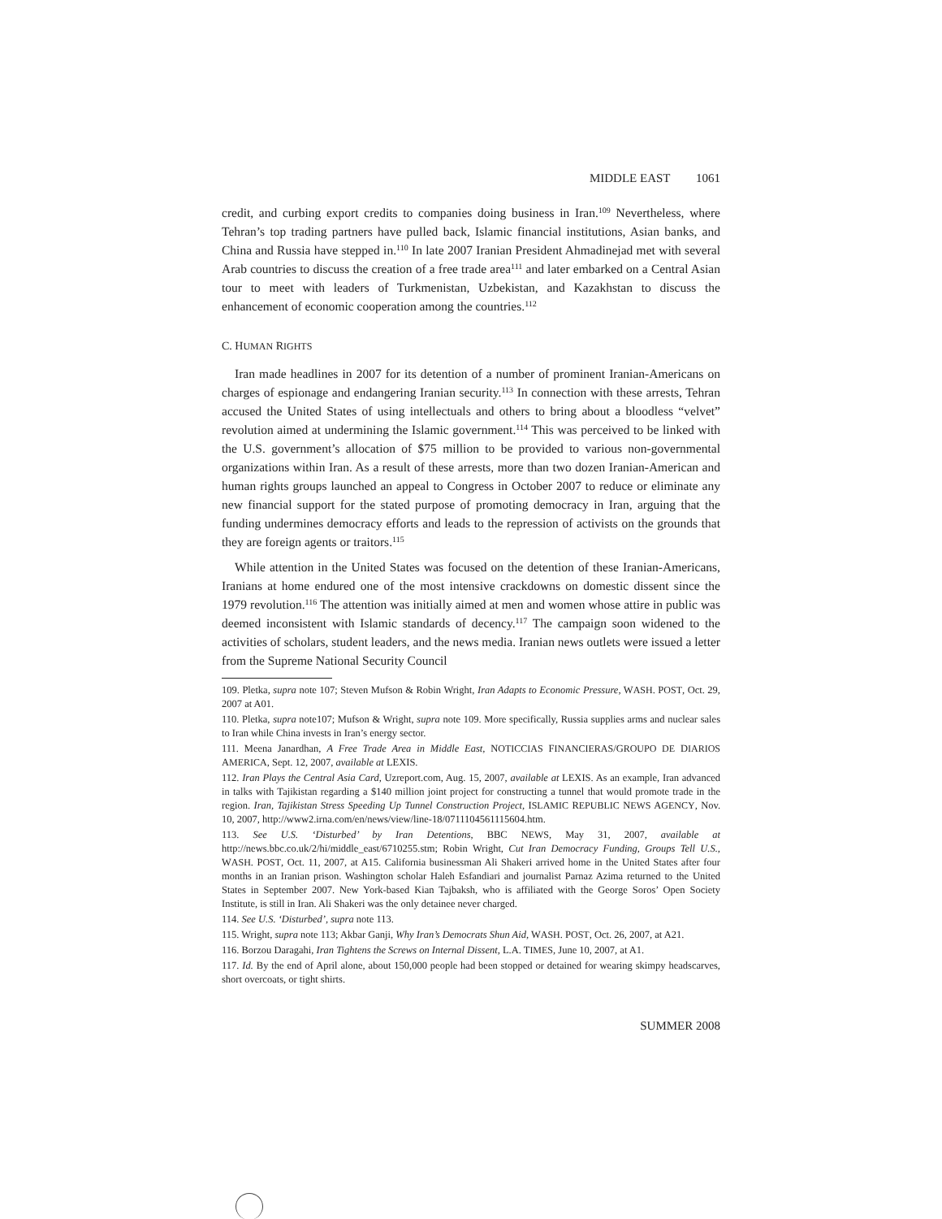MIDDLE EAST 1061
credit, and curbing export credits to companies doing business in Iran.<sup>109</sup> Nevertheless, where Tehran’s top trading partners have pulled back, Islamic financial institutions, Asian banks, and China and Russia have stepped in.<sup>110</sup> In late 2007 Iranian President Ahmadinejad met with several Arab countries to discuss the creation of a free trade area<sup>111</sup> and later embarked on a Central Asian tour to meet with leaders of Turkmenistan, Uzbekistan, and Kazakhstan to discuss the enhancement of economic cooperation among the countries.<sup>112</sup>
C. HUMAN RIGHTS
Iran made headlines in 2007 for its detention of a number of prominent Iranian-Americans on charges of espionage and endangering Iranian security.<sup>113</sup> In connection with these arrests, Tehran accused the United States of using intellectuals and others to bring about a bloodless “velvet” revolution aimed at undermining the Islamic government.<sup>114</sup> This was perceived to be linked with the U.S. government’s allocation of $75 million to be provided to various non-governmental organizations within Iran. As a result of these arrests, more than two dozen Iranian-American and human rights groups launched an appeal to Congress in October 2007 to reduce or eliminate any new financial support for the stated purpose of promoting democracy in Iran, arguing that the funding undermines democracy efforts and leads to the repression of activists on the grounds that they are foreign agents or traitors.<sup>115</sup>
While attention in the United States was focused on the detention of these Iranian-Americans, Iranians at home endured one of the most intensive crackdowns on domestic dissent since the 1979 revolution.<sup>116</sup> The attention was initially aimed at men and women whose attire in public was deemed inconsistent with Islamic standards of decency.<sup>117</sup> The campaign soon widened to the activities of scholars, student leaders, and the news media. Iranian news outlets were issued a letter from the Supreme National Security Council
109. Pletka, supra note 107; Steven Mufson & Robin Wright, Iran Adapts to Economic Pressure, WASH. POST, Oct. 29, 2007 at A01.
110. Pletka, supra note107; Mufson & Wright, supra note 109. More specifically, Russia supplies arms and nuclear sales to Iran while China invests in Iran’s energy sector.
111. Meena Janardhan, A Free Trade Area in Middle East, NOTICCIAS FINANCIERAS/GROUPO DE DIARIOS AMERICA, Sept. 12, 2007, available at LEXIS.
112. Iran Plays the Central Asia Card, Uzreport.com, Aug. 15, 2007, available at LEXIS. As an example, Iran advanced in talks with Tajikistan regarding a $140 million joint project for constructing a tunnel that would promote trade in the region. Iran, Tajikistan Stress Speeding Up Tunnel Construction Project, ISLAMIC REPUBLIC NEWS AGENCY, Nov. 10, 2007, http://www2.irna.com/en/news/view/line-18/0711104561115604.htm.
113. See U.S. ‘Disturbed’ by Iran Detentions, BBC NEWS, May 31, 2007, available at http://news.bbc.co.uk/2/hi/middle_east/6710255.stm; Robin Wright, Cut Iran Democracy Funding, Groups Tell U.S., WASH. POST, Oct. 11, 2007, at A15. California businessman Ali Shakeri arrived home in the United States after four months in an Iranian prison. Washington scholar Haleh Esfandiari and journalist Parnaz Azima returned to the United States in September 2007. New York-based Kian Tajbaksh, who is affiliated with the George Soros’ Open Society Institute, is still in Iran. Ali Shakeri was the only detainee never charged.
114. See U.S. ‘Disturbed’, supra note 113.
115. Wright, supra note 113; Akbar Ganji, Why Iran’s Democrats Shun Aid, WASH. POST, Oct. 26, 2007, at A21.
116. Borzou Daragahi, Iran Tightens the Screws on Internal Dissent, L.A. TIMES, June 10, 2007, at A1.
117. Id. By the end of April alone, about 150,000 people had been stopped or detained for wearing skimpy headscarves, short overcoats, or tight shirts.
SUMMER 2008